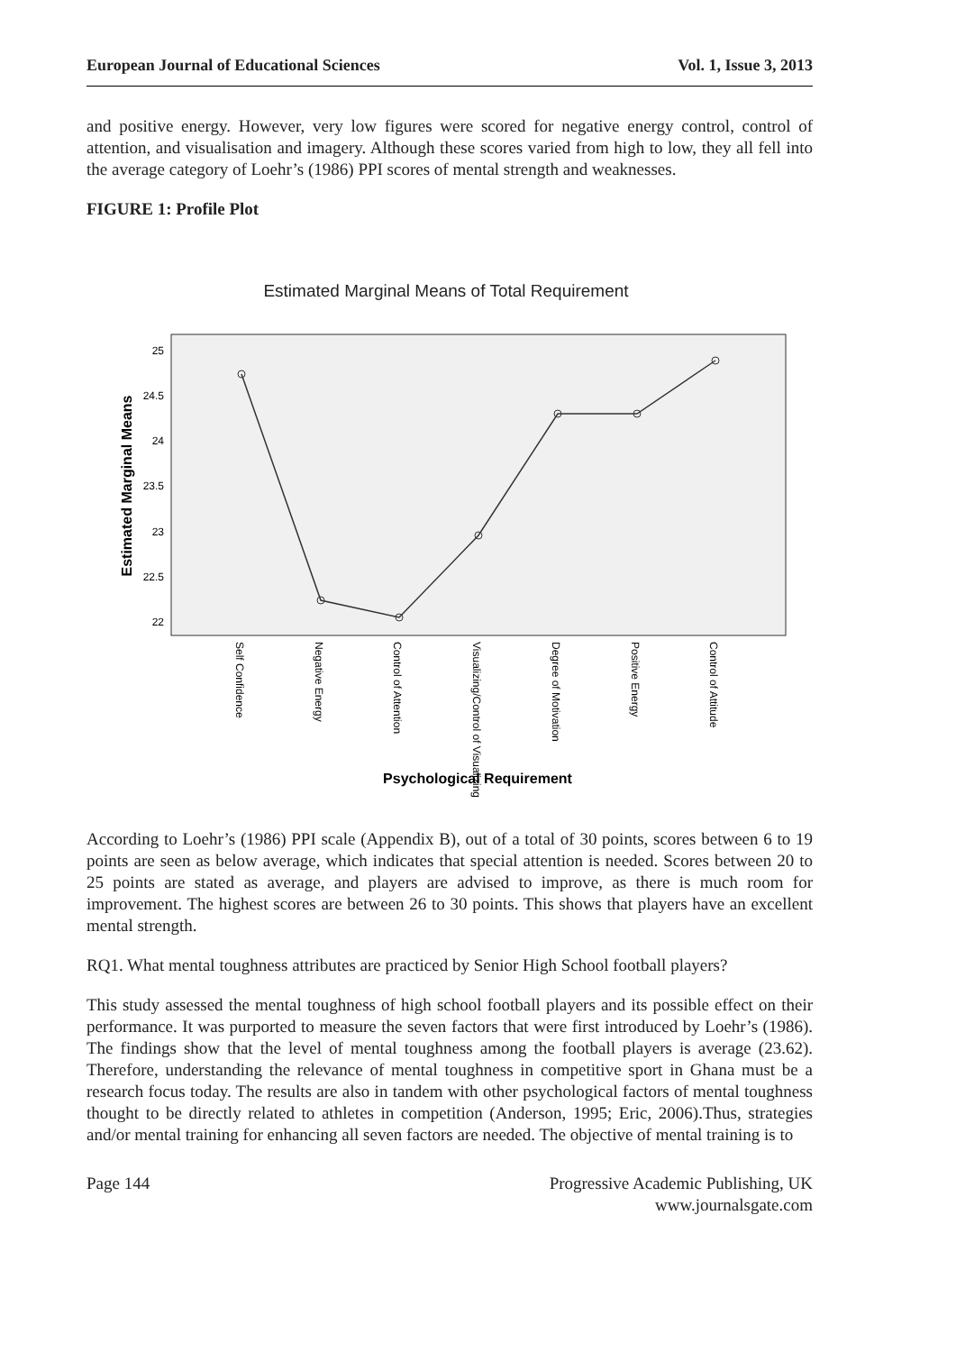European Journal of Educational Sciences Vol. 1, Issue 3, 2013
and positive energy. However, very low figures were scored for negative energy control, control of attention, and visualisation and imagery. Although these scores varied from high to low, they all fell into the average category of Loehr’s (1986) PPI scores of mental strength and weaknesses.
FIGURE 1: Profile Plot
Estimated Marginal Means of Total Requirement
25
24.5
24
23.5
23
22.5
22
Estimated Marginal Means
Self Confidence
Negative Energy
Control of Attention
Visualizing/Control of Visualizing
Degree of Motivation
Positive Energy
Control of Attitude
Psychological Requirement
According to Loehr’s (1986) PPI scale (Appendix B), out of a total of 30 points, scores between 6 to 19 points are seen as below average, which indicates that special attention is needed. Scores between 20 to 25 points are stated as average, and players are advised to improve, as there is much room for improvement. The highest scores are between 26 to 30 points. This shows that players have an excellent mental strength.
RQ1. What mental toughness attributes are practiced by Senior High School football players?
This study assessed the mental toughness of high school football players and its possible effect on their performance. It was purported to measure the seven factors that were first introduced by Loehr’s (1986). The findings show that the level of mental toughness among the football players is average (23.62). Therefore, understanding the relevance of mental toughness in competitive sport in Ghana must be a research focus today. The results are also in tandem with other psychological factors of mental toughness thought to be directly related to athletes in competition (Anderson, 1995; Eric, 2006).Thus, strategies and/or mental training for enhancing all seven factors are needed. The objective of mental training is to
Page 144 Progressive Academic Publishing, UK
www.journalsgate.com